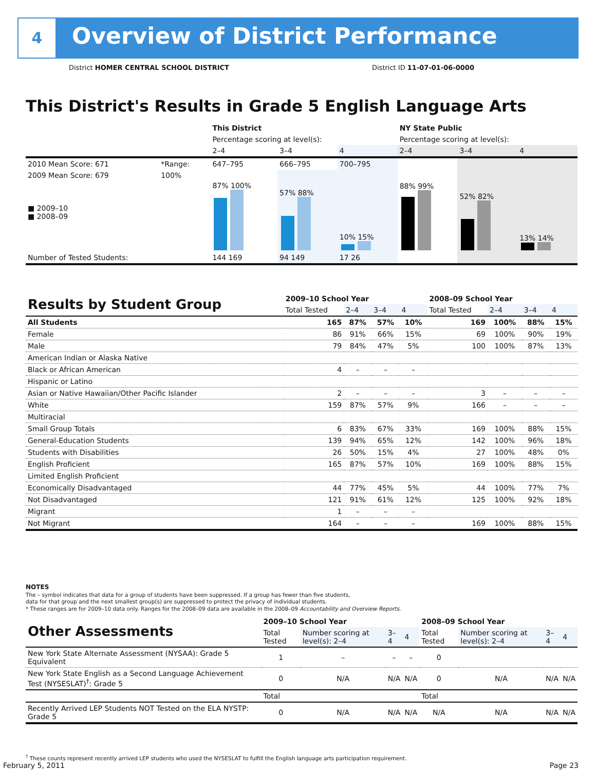4
Overview of District Performance
District HOMER CENTRAL SCHOOL DISTRICT
District ID 11-07-01-06-0000
This District's Results in Grade 5 English Language Arts
| | | This District | | | NY State Public | | |
| | | Percentage scoring at level(s): | | | Percentage scoring at level(s): | | |
| | | 2–4 | 3–4 | 4 | 2–4 | 3–4 | 4 |
| 2010 Mean Score: 671 | *Range: | 647–795 | 666–795 | 700–795 | | | |
| 2009 Mean Score: 679 ■ 2009–10 ■ 2008–09 | 100% | 87% 100% | 57% 88% | 10% 15% | 88% 99% | 52% 82% | 13% 14% |
| Number of Tested Students: | | 144 169 | 94 149 | 17 26 | | | |
| Results by Student Group | 2009–10 School Year | | | | 2008–09 School Year | | | |
| --- | --- | --- | --- | --- | --- | --- | --- | --- |
| | Total Tested | 2–4 | 3–4 | 4 | Total Tested | 2–4 | 3–4 | 4 |
| All Students | 165 | 87% | 57% | 10% | 169 | 100% | 88% | 15% |
| Female | 86 | 91% | 66% | 15% | 69 | 100% | 90% | 19% |
| Male | 79 | 84% | 47% | 5% | 100 | 100% | 87% | 13% |
| American Indian or Alaska Native | | | | | | | | |
| Black or African American | 4 | – | – | – | | | | |
| Hispanic or Latino | | | | | | | | |
| Asian or Native Hawaiian/Other Pacific Islander | 2 | – | – | – | 3 | – | – | – |
| White | 159 | 87% | 57% | 9% | 166 | – | – | – |
| Multiracial | | | | | | | | |
| Small Group Totals | 6 | 83% | 67% | 33% | 169 | 100% | 88% | 15% |
| General-Education Students | 139 | 94% | 65% | 12% | 142 | 100% | 96% | 18% |
| Students with Disabilities | 26 | 50% | 15% | 4% | 27 | 100% | 48% | 0% |
| English Proficient | 165 | 87% | 57% | 10% | 169 | 100% | 88% | 15% |
| Limited English Proficient | | | | | | | | |
| Economically Disadvantaged | 44 | 77% | 45% | 5% | 44 | 100% | 77% | 7% |
| Not Disadvantaged | 121 | 91% | 61% | 12% | 125 | 100% | 92% | 18% |
| Migrant | 1 | – | – | – | | | | |
| Not Migrant | 164 | – | – | – | 169 | 100% | 88% | 15% |
NOTES
The – symbol indicates that data for a group of students have been suppressed. If a group has fewer than five students,
data for that group and the next smallest group(s) are suppressed to protect the privacy of individual students.
* These ranges are for 2009–10 data only. Ranges for the 2008–09 data are available in the 2008–09 Accountability and Overview Reports.
| Other Assessments | 2009–10 School Year | | | | 2008–09 School Year | | | |
| --- | --- | --- | --- | --- | --- | --- | --- | --- |
| | Total Tested | Number scoring at level(s): 2–4 | 3–4 | 4 | Total Tested | Number scoring at level(s): 2–4 | 3–4 | 4 |
| New York State Alternate Assessment (NYSAA): Grade 5 Equivalent | 1 | – | – | – | 0 | | | |
| New York State English as a Second Language Achievement Test (NYSESLAT)<sup>†</sup>: Grade 5 | 0 | N/A | N/A | N/A | 0 | N/A | N/A | N/A |
| | Total | | | | Total | | | |
| Recently Arrived LEP Students NOT Tested on the ELA NYSTP: Grade 5 | 0 | N/A | N/A | N/A | N/A | N/A | N/A | N/A |
<sup>†</sup> These counts represent recently arrived LEP students who used the NYSESLAT to fulfill the English language arts participation requirement.
February 5, 2011 Page 23